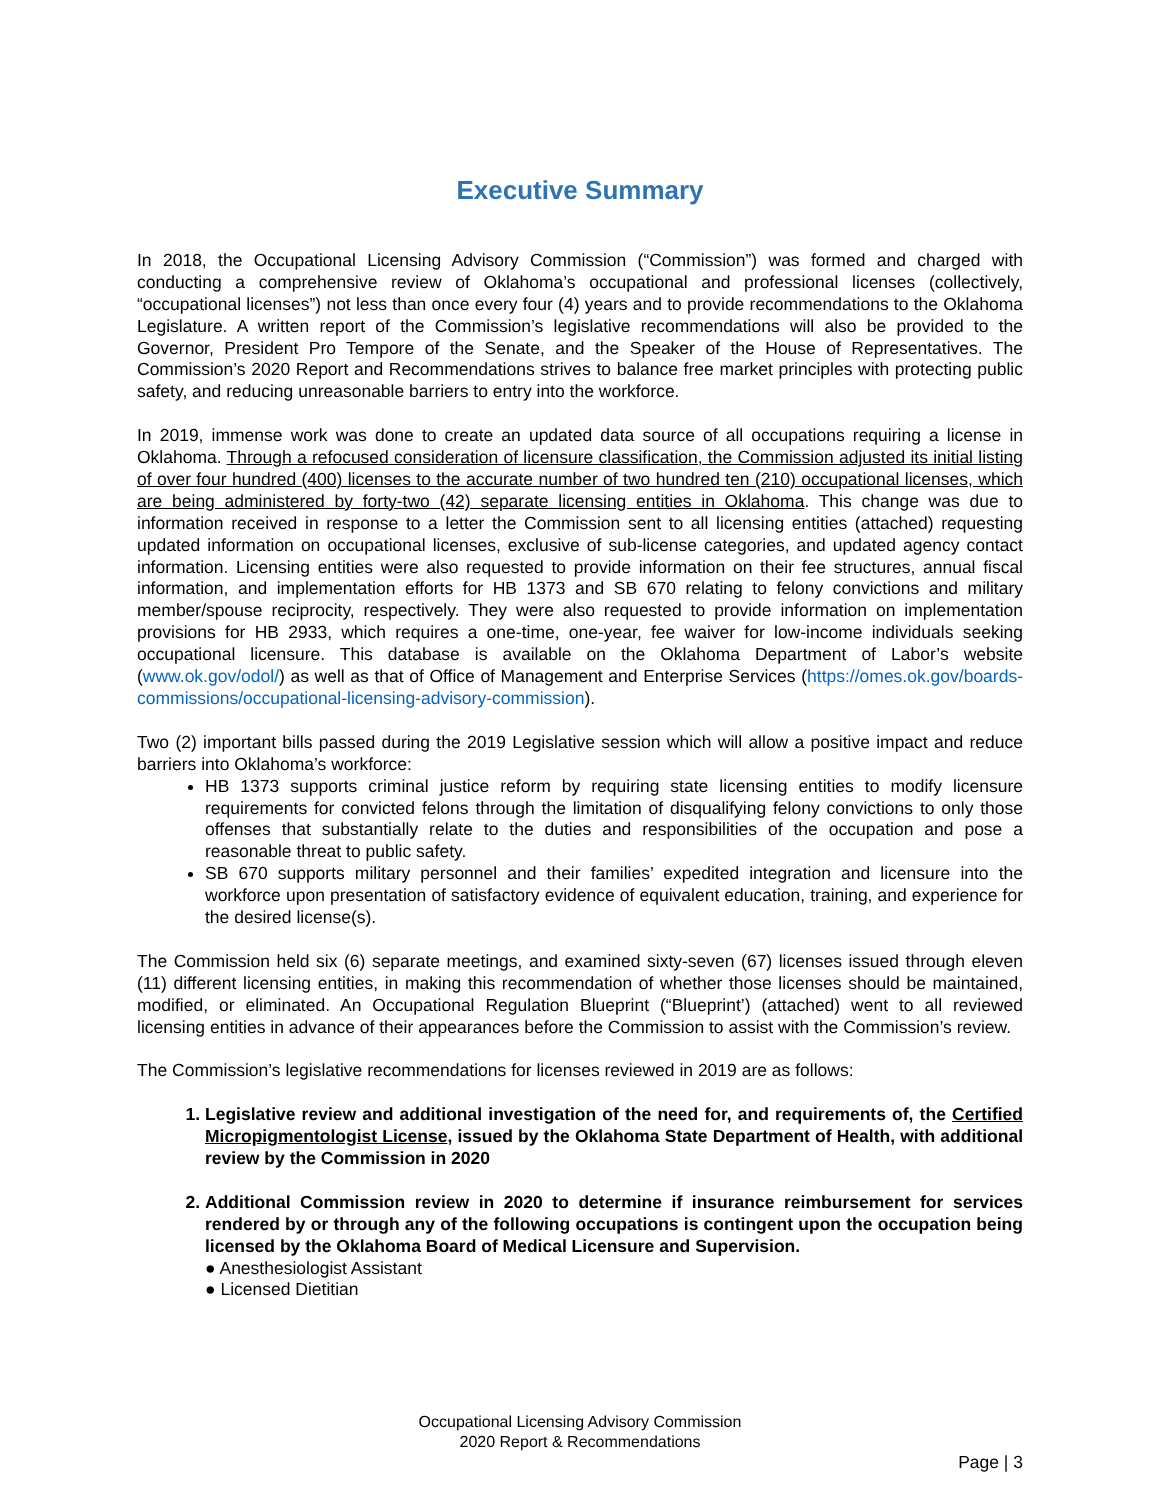Executive Summary
In 2018, the Occupational Licensing Advisory Commission (“Commission”) was formed and charged with conducting a comprehensive review of Oklahoma’s occupational and professional licenses (collectively, “occupational licenses”) not less than once every four (4) years and to provide recommendations to the Oklahoma Legislature. A written report of the Commission’s legislative recommendations will also be provided to the Governor, President Pro Tempore of the Senate, and the Speaker of the House of Representatives. The Commission’s 2020 Report and Recommendations strives to balance free market principles with protecting public safety, and reducing unreasonable barriers to entry into the workforce.
In 2019, immense work was done to create an updated data source of all occupations requiring a license in Oklahoma. Through a refocused consideration of licensure classification, the Commission adjusted its initial listing of over four hundred (400) licenses to the accurate number of two hundred ten (210) occupational licenses, which are being administered by forty-two (42) separate licensing entities in Oklahoma. This change was due to information received in response to a letter the Commission sent to all licensing entities (attached) requesting updated information on occupational licenses, exclusive of sub-license categories, and updated agency contact information. Licensing entities were also requested to provide information on their fee structures, annual fiscal information, and implementation efforts for HB 1373 and SB 670 relating to felony convictions and military member/spouse reciprocity, respectively. They were also requested to provide information on implementation provisions for HB 2933, which requires a one-time, one-year, fee waiver for low-income individuals seeking occupational licensure. This database is available on the Oklahoma Department of Labor’s website (www.ok.gov/odol/) as well as that of Office of Management and Enterprise Services (https://omes.ok.gov/boards-commissions/occupational-licensing-advisory-commission).
Two (2) important bills passed during the 2019 Legislative session which will allow a positive impact and reduce barriers into Oklahoma’s workforce:
HB 1373 supports criminal justice reform by requiring state licensing entities to modify licensure requirements for convicted felons through the limitation of disqualifying felony convictions to only those offenses that substantially relate to the duties and responsibilities of the occupation and pose a reasonable threat to public safety.
SB 670 supports military personnel and their families’ expedited integration and licensure into the workforce upon presentation of satisfactory evidence of equivalent education, training, and experience for the desired license(s).
The Commission held six (6) separate meetings, and examined sixty-seven (67) licenses issued through eleven (11) different licensing entities, in making this recommendation of whether those licenses should be maintained, modified, or eliminated. An Occupational Regulation Blueprint (“Blueprint’) (attached) went to all reviewed licensing entities in advance of their appearances before the Commission to assist with the Commission’s review.
The Commission’s legislative recommendations for licenses reviewed in 2019 are as follows:
1. Legislative review and additional investigation of the need for, and requirements of, the Certified Micropigmentologist License, issued by the Oklahoma State Department of Health, with additional review by the Commission in 2020
2. Additional Commission review in 2020 to determine if insurance reimbursement for services rendered by or through any of the following occupations is contingent upon the occupation being licensed by the Oklahoma Board of Medical Licensure and Supervision.
● Anesthesiologist Assistant
● Licensed Dietitian
Occupational Licensing Advisory Commission
2020 Report & Recommendations
Page | 3